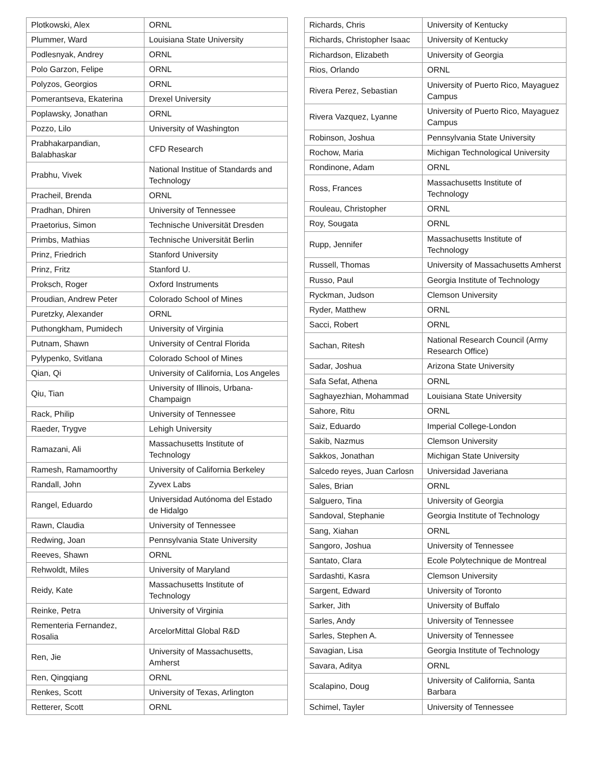| Plotkowski, Alex | ORNL |
| Plummer, Ward | Louisiana State University |
| Podlesnyak, Andrey | ORNL |
| Polo Garzon, Felipe | ORNL |
| Polyzos, Georgios | ORNL |
| Pomerantseva, Ekaterina | Drexel University |
| Poplawsky, Jonathan | ORNL |
| Pozzo, Lilo | University of Washington |
| Prabhakarpandian, Balabhaskar | CFD Research |
| Prabhu, Vivek | National Institue of Standards and Technology |
| Pracheil, Brenda | ORNL |
| Pradhan, Dhiren | University of Tennessee |
| Praetorius, Simon | Technische Universität Dresden |
| Primbs, Mathias | Technische Universität Berlin |
| Prinz, Friedrich | Stanford University |
| Prinz, Fritz | Stanford U. |
| Proksch, Roger | Oxford Instruments |
| Proudian, Andrew Peter | Colorado School of Mines |
| Puretzky, Alexander | ORNL |
| Puthongkham, Pumidech | University of Virginia |
| Putnam, Shawn | University of Central Florida |
| Pylypenko, Svitlana | Colorado School of Mines |
| Qian, Qi | University of California, Los Angeles |
| Qiu, Tian | University of Illinois, Urbana-Champaign |
| Rack, Philip | University of Tennessee |
| Raeder, Trygve | Lehigh University |
| Ramazani, Ali | Massachusetts Institute of Technology |
| Ramesh, Ramamoorthy | University of California Berkeley |
| Randall, John | Zyvex Labs |
| Rangel, Eduardo | Universidad Autónoma del Estado de Hidalgo |
| Rawn, Claudia | University of Tennessee |
| Redwing, Joan | Pennsylvania State University |
| Reeves, Shawn | ORNL |
| Rehwoldt, Miles | University of Maryland |
| Reidy, Kate | Massachusetts Institute of Technology |
| Reinke, Petra | University of Virginia |
| Rementeria Fernandez, Rosalia | ArcelorMittal Global R&D |
| Ren, Jie | University of Massachusetts, Amherst |
| Ren, Qingqiang | ORNL |
| Renkes, Scott | University of Texas, Arlington |
| Retterer, Scott | ORNL |
| Richards, Chris | University of Kentucky |
| Richards, Christopher Isaac | University of Kentucky |
| Richardson, Elizabeth | University of Georgia |
| Rios, Orlando | ORNL |
| Rivera Perez, Sebastian | University of Puerto Rico, Mayaguez Campus |
| Rivera Vazquez, Lyanne | University of Puerto Rico, Mayaguez Campus |
| Robinson, Joshua | Pennsylvania State University |
| Rochow, Maria | Michigan Technological University |
| Rondinone, Adam | ORNL |
| Ross, Frances | Massachusetts Institute of Technology |
| Rouleau, Christopher | ORNL |
| Roy, Sougata | ORNL |
| Rupp, Jennifer | Massachusetts Institute of Technology |
| Russell, Thomas | University of Massachusetts Amherst |
| Russo, Paul | Georgia Institute of Technology |
| Ryckman, Judson | Clemson University |
| Ryder, Matthew | ORNL |
| Sacci, Robert | ORNL |
| Sachan, Ritesh | National Research Council (Army Research Office) |
| Sadar, Joshua | Arizona State University |
| Safa Sefat, Athena | ORNL |
| Saghayezhian, Mohammad | Louisiana State University |
| Sahore, Ritu | ORNL |
| Saiz, Eduardo | Imperial College-London |
| Sakib, Nazmus | Clemson University |
| Sakkos, Jonathan | Michigan State University |
| Salcedo reyes, Juan Carlosn | Universidad Javeriana |
| Sales, Brian | ORNL |
| Salguero, Tina | University of Georgia |
| Sandoval, Stephanie | Georgia Institute of Technology |
| Sang, Xiahan | ORNL |
| Sangoro, Joshua | University of Tennessee |
| Santato, Clara | Ecole Polytechnique de Montreal |
| Sardashti, Kasra | Clemson University |
| Sargent, Edward | University of Toronto |
| Sarker, Jith | University of Buffalo |
| Sarles, Andy | University of Tennessee |
| Sarles, Stephen A. | University of Tennessee |
| Savagian, Lisa | Georgia Institute of Technology |
| Savara, Aditya | ORNL |
| Scalapino, Doug | University of California, Santa Barbara |
| Schimel, Tayler | University of Tennessee |